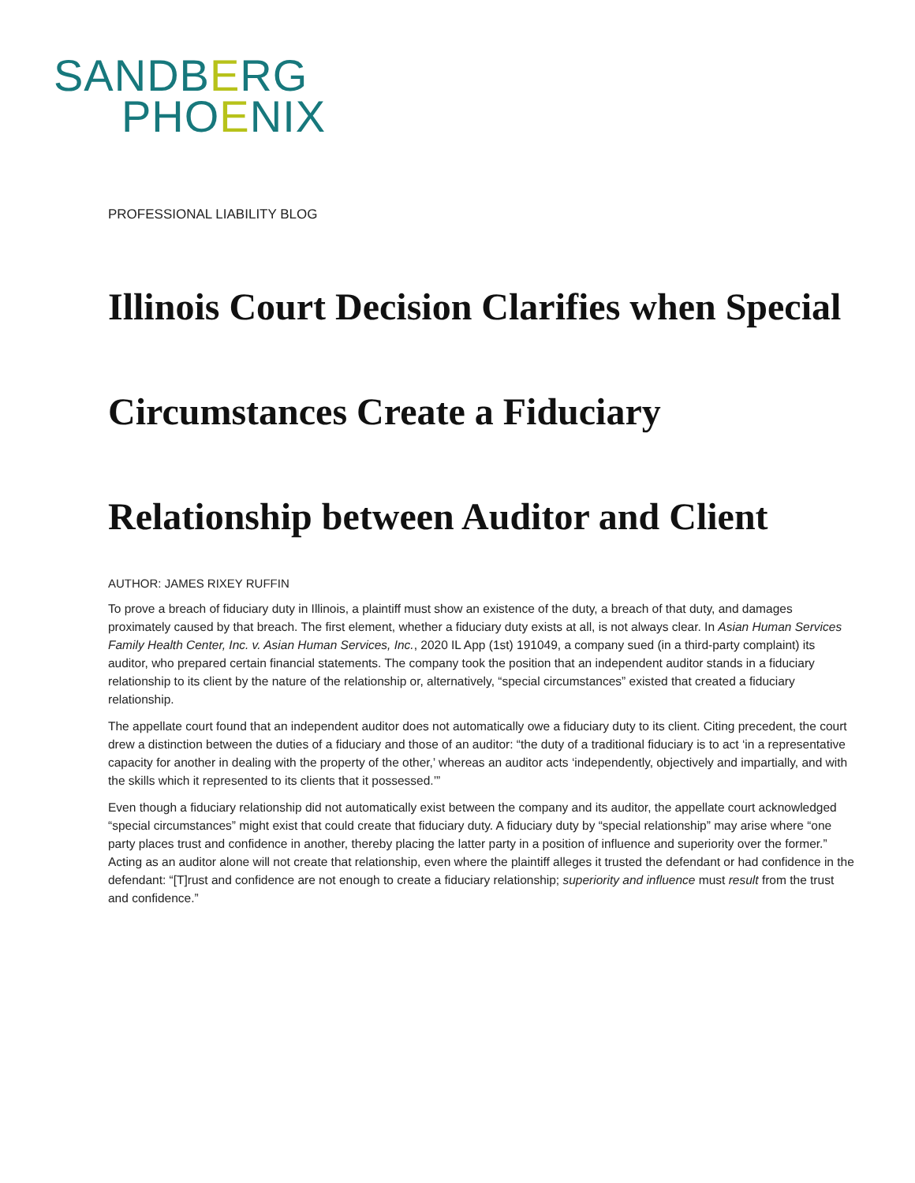SANDBERG
PHOENIX
PROFESSIONAL LIABILITY BLOG
Illinois Court Decision Clarifies when Special Circumstances Create a Fiduciary Relationship between Auditor and Client
AUTHOR: JAMES RIXEY RUFFIN
To prove a breach of fiduciary duty in Illinois, a plaintiff must show an existence of the duty, a breach of that duty, and damages proximately caused by that breach. The first element, whether a fiduciary duty exists at all, is not always clear. In Asian Human Services Family Health Center, Inc. v. Asian Human Services, Inc., 2020 IL App (1st) 191049, a company sued (in a third-party complaint) its auditor, who prepared certain financial statements. The company took the position that an independent auditor stands in a fiduciary relationship to its client by the nature of the relationship or, alternatively, “special circumstances” existed that created a fiduciary relationship.
The appellate court found that an independent auditor does not automatically owe a fiduciary duty to its client. Citing precedent, the court drew a distinction between the duties of a fiduciary and those of an auditor: “the duty of a traditional fiduciary is to act ‘in a representative capacity for another in dealing with the property of the other,’ whereas an auditor acts ‘independently, objectively and impartially, and with the skills which it represented to its clients that it possessed.’”
Even though a fiduciary relationship did not automatically exist between the company and its auditor, the appellate court acknowledged “special circumstances” might exist that could create that fiduciary duty. A fiduciary duty by “special relationship” may arise where “one party places trust and confidence in another, thereby placing the latter party in a position of influence and superiority over the former.” Acting as an auditor alone will not create that relationship, even where the plaintiff alleges it trusted the defendant or had confidence in the defendant: “[T]rust and confidence are not enough to create a fiduciary relationship; superiority and influence must result from the trust and confidence.”